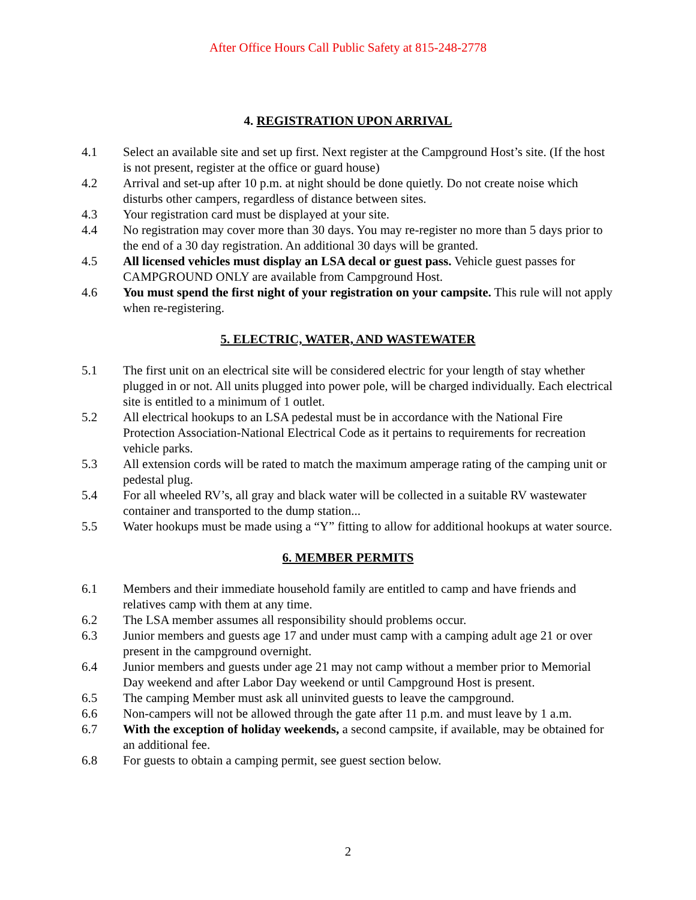After Office Hours Call Public Safety at 815-248-2778
4. REGISTRATION UPON ARRIVAL
4.1 Select an available site and set up first. Next register at the Campground Host’s site. (If the host is not present, register at the office or guard house)
4.2 Arrival and set-up after 10 p.m. at night should be done quietly. Do not create noise which disturbs other campers, regardless of distance between sites.
4.3 Your registration card must be displayed at your site.
4.4 No registration may cover more than 30 days. You may re-register no more than 5 days prior to the end of a 30 day registration. An additional 30 days will be granted.
4.5 All licensed vehicles must display an LSA decal or guest pass. Vehicle guest passes for CAMPGROUND ONLY are available from Campground Host.
4.6 You must spend the first night of your registration on your campsite. This rule will not apply when re-registering.
5. ELECTRIC, WATER, AND WASTEWATER
5.1 The first unit on an electrical site will be considered electric for your length of stay whether plugged in or not. All units plugged into power pole, will be charged individually. Each electrical site is entitled to a minimum of 1 outlet.
5.2 All electrical hookups to an LSA pedestal must be in accordance with the National Fire Protection Association-National Electrical Code as it pertains to requirements for recreation vehicle parks.
5.3 All extension cords will be rated to match the maximum amperage rating of the camping unit or pedestal plug.
5.4 For all wheeled RV’s, all gray and black water will be collected in a suitable RV wastewater container and transported to the dump station...
5.5 Water hookups must be made using a “Y” fitting to allow for additional hookups at water source.
6. MEMBER PERMITS
6.1 Members and their immediate household family are entitled to camp and have friends and relatives camp with them at any time.
6.2 The LSA member assumes all responsibility should problems occur.
6.3 Junior members and guests age 17 and under must camp with a camping adult age 21 or over present in the campground overnight.
6.4 Junior members and guests under age 21 may not camp without a member prior to Memorial Day weekend and after Labor Day weekend or until Campground Host is present.
6.5 The camping Member must ask all uninvited guests to leave the campground.
6.6 Non-campers will not be allowed through the gate after 11 p.m. and must leave by 1 a.m.
6.7 With the exception of holiday weekends, a second campsite, if available, may be obtained for an additional fee.
6.8 For guests to obtain a camping permit, see guest section below.
2